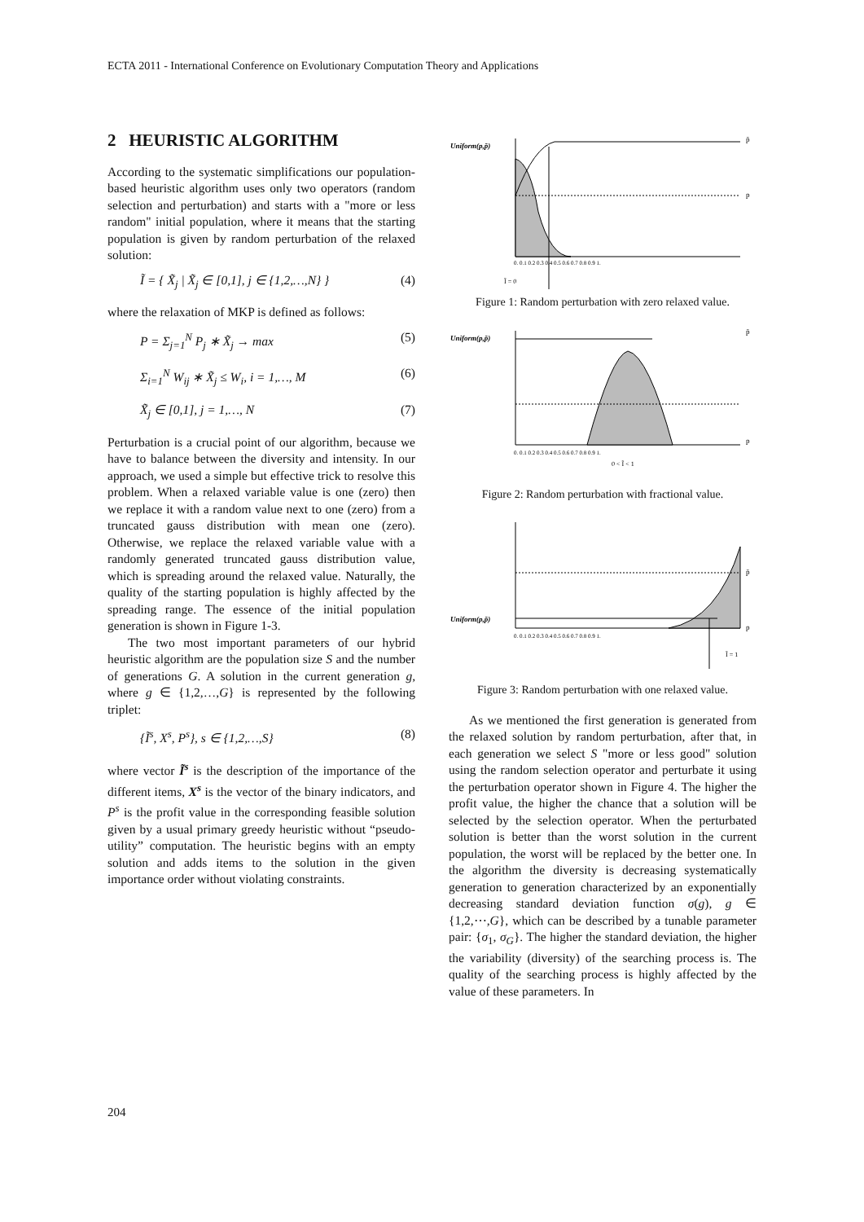ECTA 2011 - International Conference on Evolutionary Computation Theory and Applications
2 HEURISTIC ALGORITHM
According to the systematic simplifications our population-based heuristic algorithm uses only two operators (random selection and perturbation) and starts with a "more or less random" initial population, where it means that the starting population is given by random perturbation of the relaxed solution:
Ĩ = { X̃<sub>j</sub> | X̃<sub>j</sub> ∈ [0,1], j ∈ {1,2,…,N} } (4)
where the relaxation of MKP is defined as follows:
P = Σ<sub>j=1</sub><sup>N</sup> P<sub>j</sub> ∗ X̃<sub>j</sub> → max (5)
Σ<sub>i=1</sub><sup>N</sup> W<sub>ij</sub> ∗ X̃<sub>j</sub> ≤ W<sub>i</sub>, i = 1,…, M (6)
X̃<sub>j</sub> ∈ [0,1], j = 1,…, N (7)
Perturbation is a crucial point of our algorithm, because we have to balance between the diversity and intensity. In our approach, we used a simple but effective trick to resolve this problem. When a relaxed variable value is one (zero) then we replace it with a random value next to one (zero) from a truncated gauss distribution with mean one (zero). Otherwise, we replace the relaxed variable value with a randomly generated truncated gauss distribution value, which is spreading around the relaxed value. Naturally, the quality of the starting population is highly affected by the spreading range. The essence of the initial population generation is shown in Figure 1-3.
The two most important parameters of our hybrid heuristic algorithm are the population size S and the number of generations G. A solution in the current generation g, where g ∈ {1,2,…,G} is represented by the following triplet:
{Ĩ<sup>s</sup>, X<sup>s</sup>, P<sup>s</sup>}, s ∈ {1,2,…,S} (8)
where vector Ĩ<sup>s</sup> is the description of the importance of the different items, X<sup>s</sup> is the vector of the binary indicators, and P<sup>s</sup> is the profit value in the corresponding feasible solution given by a usual primary greedy heuristic without “pseudo-utility” computation. The heuristic begins with an empty solution and adds items to the solution in the given importance order without violating constraints.
Uniform(p,p̄)
0. 0.1 0.2 0.3 0.4 0.5 0.6 0.7 0.8 0.9 1.
Ĩ = 0
p̄
p
Figure 1: Random perturbation with zero relaxed value.
Uniform(p,p̄)
0. 0.1 0.2 0.3 0.4 0.5 0.6 0.7 0.8 0.9 1.
0 < Ĩ < 1
p̄
p
Figure 2: Random perturbation with fractional value.
Uniform(p,p̄)
0. 0.1 0.2 0.3 0.4 0.5 0.6 0.7 0.8 0.9 1.
Ĩ = 1
p̄
p
Figure 3: Random perturbation with one relaxed value.
As we mentioned the first generation is generated from the relaxed solution by random perturbation, after that, in each generation we select S "more or less good" solution using the random selection operator and perturbate it using the perturbation operator shown in Figure 4. The higher the profit value, the higher the chance that a solution will be selected by the selection operator. When the perturbated solution is better than the worst solution in the current population, the worst will be replaced by the better one. In the algorithm the diversity is decreasing systematically generation to generation characterized by an exponentially decreasing standard deviation function σ(g), g ∈ {1,2,⋯,G}, which can be described by a tunable parameter pair: {σ<sub>1</sub>, σ<sub>G</sub>}. The higher the standard deviation, the higher the variability (diversity) of the searching process is. The quality of the searching process is highly affected by the value of these parameters. In
204